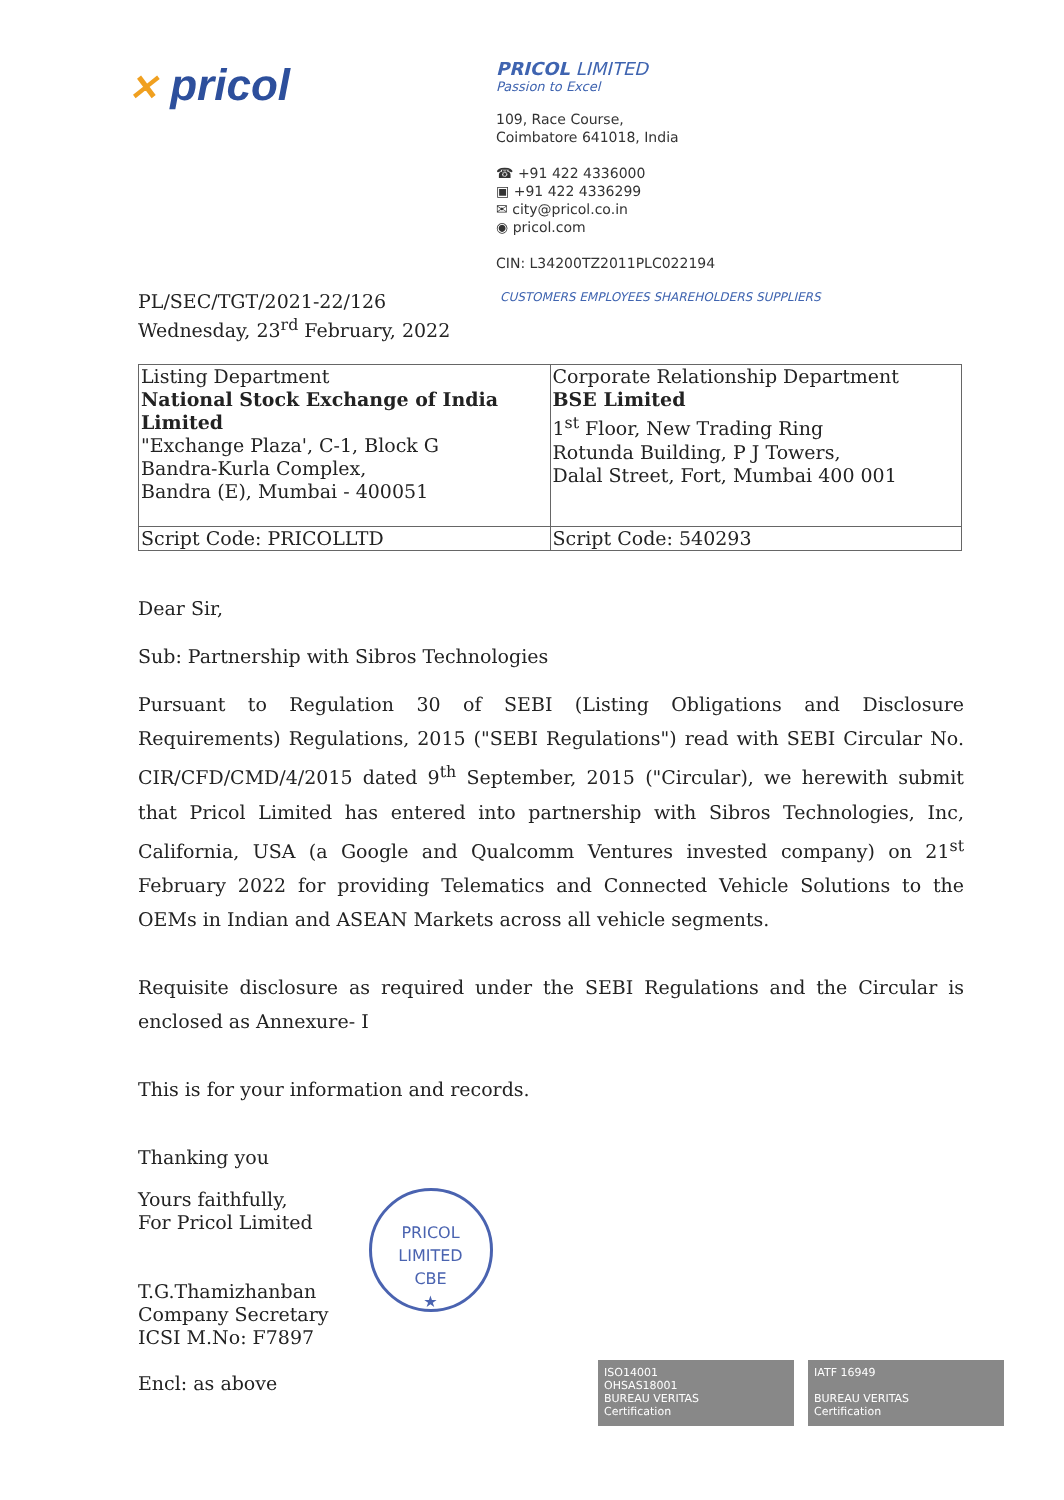✕ pricol
PRICOL LIMITED
Passion to Excel
109, Race Course,
Coimbatore 641018, India
☎ +91 422 4336000
▣ +91 422 4336299
✉ city@pricol.co.in
◉ pricol.com
CIN: L34200TZ2011PLC022194
PL/SEC/TGT/2021-22/126
Wednesday, 23<sup>rd</sup> February, 2022
CUSTOMERS EMPLOYEES SHAREHOLDERS SUPPLIERS
| Listing Department National Stock Exchange of India Limited "Exchange Plaza', C-1, Block G Bandra-Kurla Complex, Bandra (E), Mumbai - 400051 | Corporate Relationship Department BSE Limited 1<sup>st</sup> Floor, New Trading Ring Rotunda Building, P J Towers, Dalal Street, Fort, Mumbai 400 001 |
| Script Code: PRICOLLTD | Script Code: 540293 |
Dear Sir,
Sub: Partnership with Sibros Technologies
Pursuant to Regulation 30 of SEBI (Listing Obligations and Disclosure Requirements) Regulations, 2015 ("SEBI Regulations") read with SEBI Circular No. CIR/CFD/CMD/4/2015 dated 9<sup>th</sup> September, 2015 ("Circular), we herewith submit that Pricol Limited has entered into partnership with Sibros Technologies, Inc, California, USA (a Google and Qualcomm Ventures invested company) on 21<sup>st</sup> February 2022 for providing Telematics and Connected Vehicle Solutions to the OEMs in Indian and ASEAN Markets across all vehicle segments.
Requisite disclosure as required under the SEBI Regulations and the Circular is enclosed as Annexure- I
This is for your information and records.
Thanking you
Yours faithfully,
For Pricol Limited
T.G.Thamizhanban
Company Secretary
ICSI M.No: F7897
Encl: as above
PRICOL LIMITED
CBE
★
ISO14001
OHSAS18001
BUREAU VERITAS
Certification
IATF 16949
BUREAU VERITAS
Certification